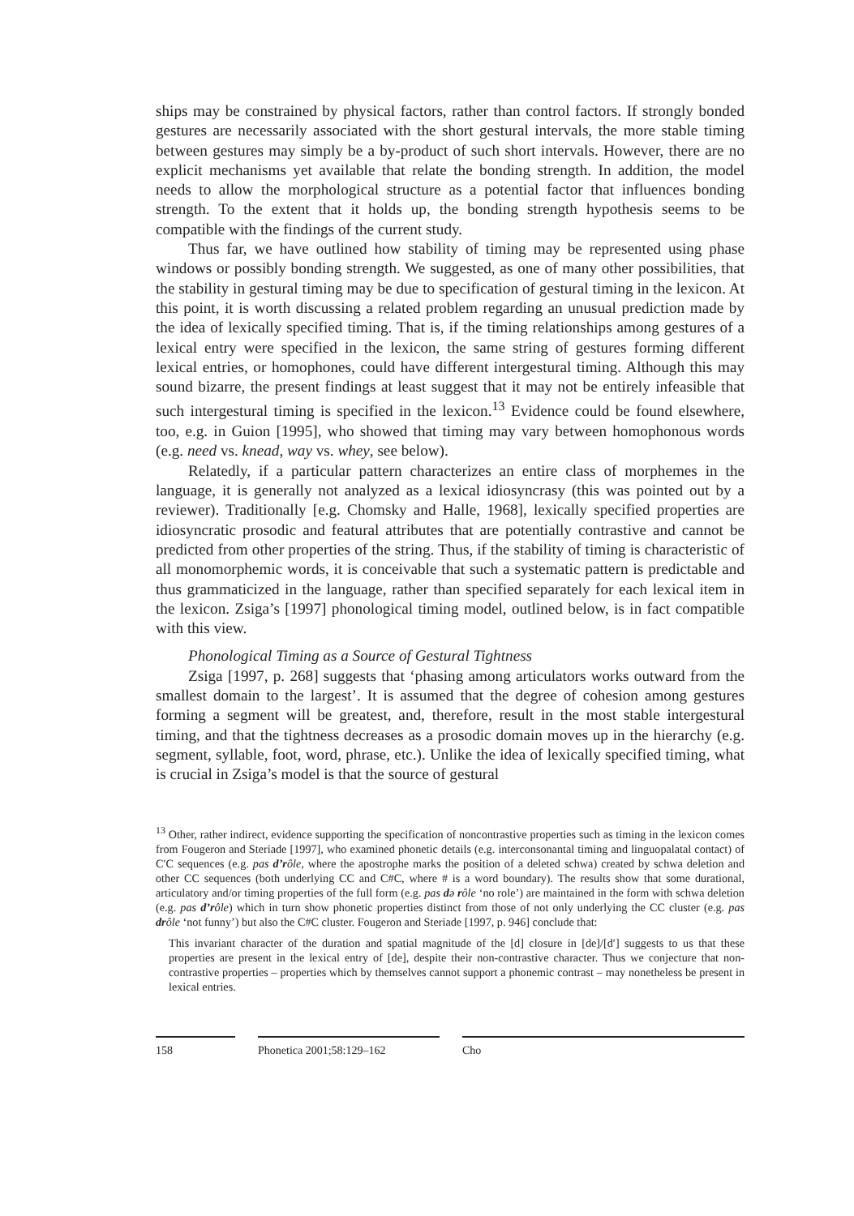ships may be constrained by physical factors, rather than control factors. If strongly bonded gestures are necessarily associated with the short gestural intervals, the more stable timing between gestures may simply be a by-product of such short intervals. However, there are no explicit mechanisms yet available that relate the bonding strength. In addition, the model needs to allow the morphological structure as a potential factor that influences bonding strength. To the extent that it holds up, the bonding strength hypothesis seems to be compatible with the findings of the current study.
Thus far, we have outlined how stability of timing may be represented using phase windows or possibly bonding strength. We suggested, as one of many other possibilities, that the stability in gestural timing may be due to specification of gestural timing in the lexicon. At this point, it is worth discussing a related problem regarding an unusual prediction made by the idea of lexically specified timing. That is, if the timing relationships among gestures of a lexical entry were specified in the lexicon, the same string of gestures forming different lexical entries, or homophones, could have different intergestural timing. Although this may sound bizarre, the present findings at least suggest that it may not be entirely infeasible that such intergestural timing is specified in the lexicon.<sup>13</sup> Evidence could be found elsewhere, too, e.g. in Guion [1995], who showed that timing may vary between homophonous words (e.g. need vs. knead, way vs. whey, see below).
Relatedly, if a particular pattern characterizes an entire class of morphemes in the language, it is generally not analyzed as a lexical idiosyncrasy (this was pointed out by a reviewer). Traditionally [e.g. Chomsky and Halle, 1968], lexically specified properties are idiosyncratic prosodic and featural attributes that are potentially contrastive and cannot be predicted from other properties of the string. Thus, if the stability of timing is characteristic of all monomorphemic words, it is conceivable that such a systematic pattern is predictable and thus grammaticized in the language, rather than specified separately for each lexical item in the lexicon. Zsiga’s [1997] phonological timing model, outlined below, is in fact compatible with this view.
Phonological Timing as a Source of Gestural Tightness
Zsiga [1997, p. 268] suggests that ‘phasing among articulators works outward from the smallest domain to the largest’. It is assumed that the degree of cohesion among gestures forming a segment will be greatest, and, therefore, result in the most stable intergestural timing, and that the tightness decreases as a prosodic domain moves up in the hierarchy (e.g. segment, syllable, foot, word, phrase, etc.). Unlike the idea of lexically specified timing, what is crucial in Zsiga’s model is that the source of gestural
<sup>13</sup> Other, rather indirect, evidence supporting the specification of noncontrastive properties such as timing in the lexicon comes from Fougeron and Steriade [1997], who examined phonetic details (e.g. interconsonantal timing and linguopalatal contact) of C′C sequences (e.g. pas d’rôle, where the apostrophe marks the position of a deleted schwa) created by schwa deletion and other CC sequences (both underlying CC and C#C, where # is a word boundary). The results show that some durational, articulatory and/or timing properties of the full form (e.g. pas də rôle ‘no role’) are maintained in the form with schwa deletion (e.g. pas d’rôle) which in turn show phonetic properties distinct from those of not only underlying the CC cluster (e.g. pas drôle ‘not funny’) but also the C#C cluster. Fougeron and Steriade [1997, p. 946] conclude that:
This invariant character of the duration and spatial magnitude of the [d] closure in [de]/[d′] suggests to us that these properties are present in the lexical entry of [de], despite their non-contrastive character. Thus we conjecture that non-contrastive properties – properties which by themselves cannot support a phonemic contrast – may nonetheless be present in lexical entries.
158 Phonetica 2001;58:129–162 Cho